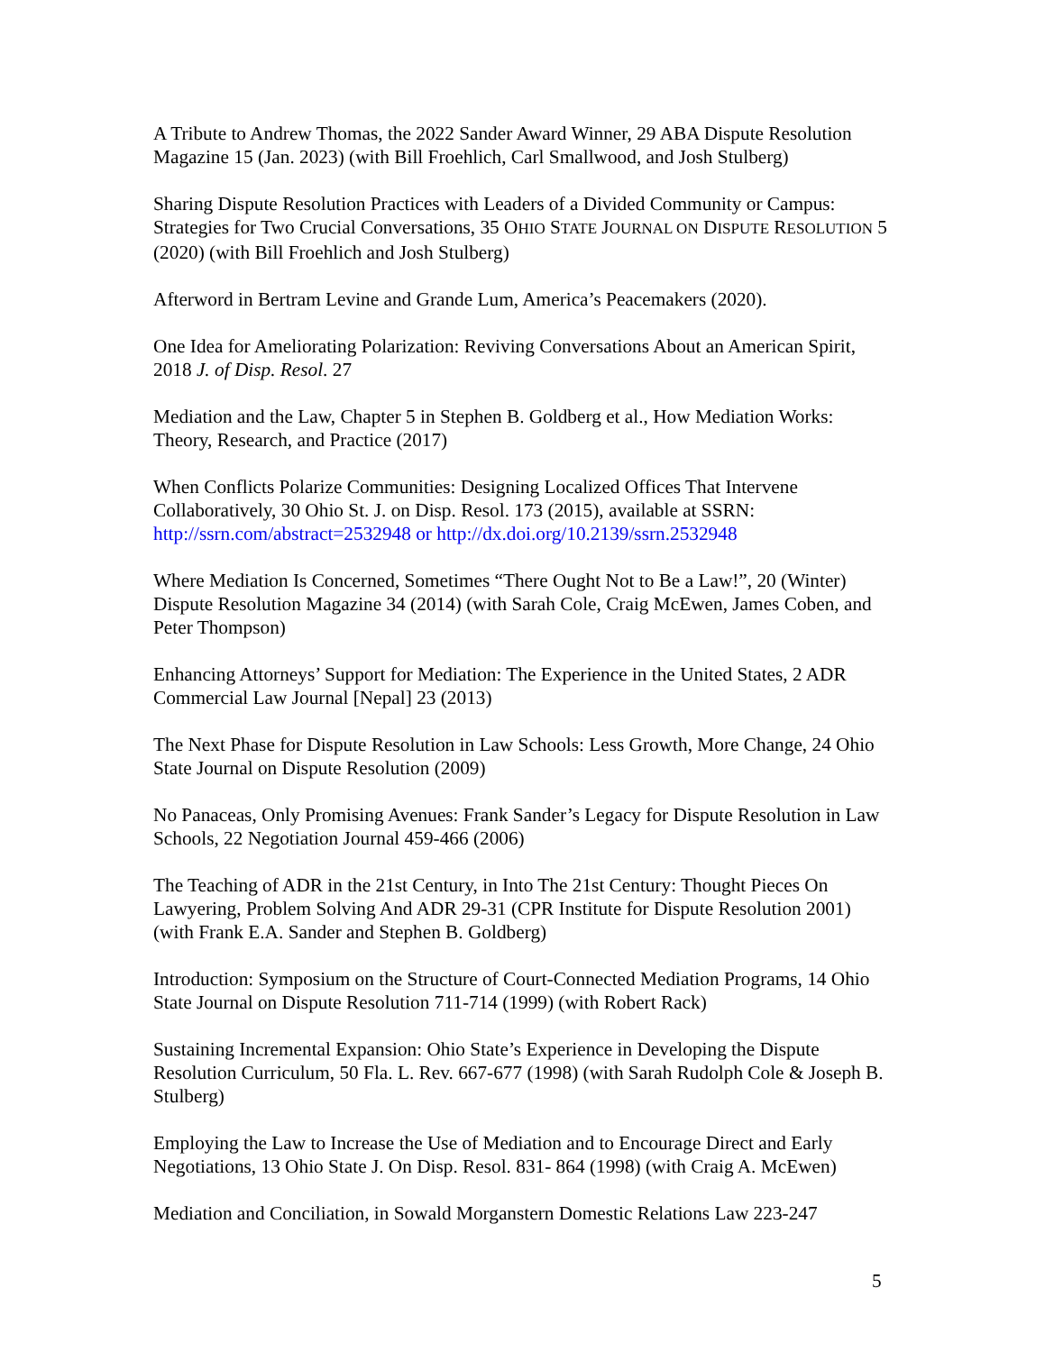A Tribute to Andrew Thomas, the 2022 Sander Award Winner, 29 ABA Dispute Resolution Magazine 15 (Jan. 2023) (with Bill Froehlich, Carl Smallwood, and Josh Stulberg)
Sharing Dispute Resolution Practices with Leaders of a Divided Community or Campus: Strategies for Two Crucial Conversations, 35 OHIO STATE JOURNAL ON DISPUTE RESOLUTION 5 (2020) (with Bill Froehlich and Josh Stulberg)
Afterword in Bertram Levine and Grande Lum, America’s Peacemakers (2020).
One Idea for Ameliorating Polarization: Reviving Conversations About an American Spirit, 2018 J. of Disp. Resol. 27
Mediation and the Law, Chapter 5 in Stephen B. Goldberg et al., How Mediation Works: Theory, Research, and Practice (2017)
When Conflicts Polarize Communities: Designing Localized Offices That Intervene Collaboratively, 30 Ohio St. J. on Disp. Resol. 173 (2015), available at SSRN: http://ssrn.com/abstract=2532948 or http://dx.doi.org/10.2139/ssrn.2532948
Where Mediation Is Concerned, Sometimes “There Ought Not to Be a Law!”, 20 (Winter) Dispute Resolution Magazine 34 (2014) (with Sarah Cole, Craig McEwen, James Coben, and Peter Thompson)
Enhancing Attorneys’ Support for Mediation: The Experience in the United States, 2 ADR Commercial Law Journal [Nepal] 23 (2013)
The Next Phase for Dispute Resolution in Law Schools: Less Growth, More Change, 24 Ohio State Journal on Dispute Resolution (2009)
No Panaceas, Only Promising Avenues: Frank Sander’s Legacy for Dispute Resolution in Law Schools, 22 Negotiation Journal 459-466 (2006)
The Teaching of ADR in the 21st Century, in Into The 21st Century: Thought Pieces On Lawyering, Problem Solving And ADR 29-31 (CPR Institute for Dispute Resolution 2001) (with Frank E.A. Sander and Stephen B. Goldberg)
Introduction: Symposium on the Structure of Court-Connected Mediation Programs, 14 Ohio State Journal on Dispute Resolution 711-714 (1999) (with Robert Rack)
Sustaining Incremental Expansion: Ohio State’s Experience in Developing the Dispute Resolution Curriculum, 50 Fla. L. Rev. 667-677 (1998) (with Sarah Rudolph Cole & Joseph B. Stulberg)
Employing the Law to Increase the Use of Mediation and to Encourage Direct and Early Negotiations, 13 Ohio State J. On Disp. Resol. 831- 864 (1998) (with Craig A. McEwen)
Mediation and Conciliation, in Sowald Morganstern Domestic Relations Law 223-247
5